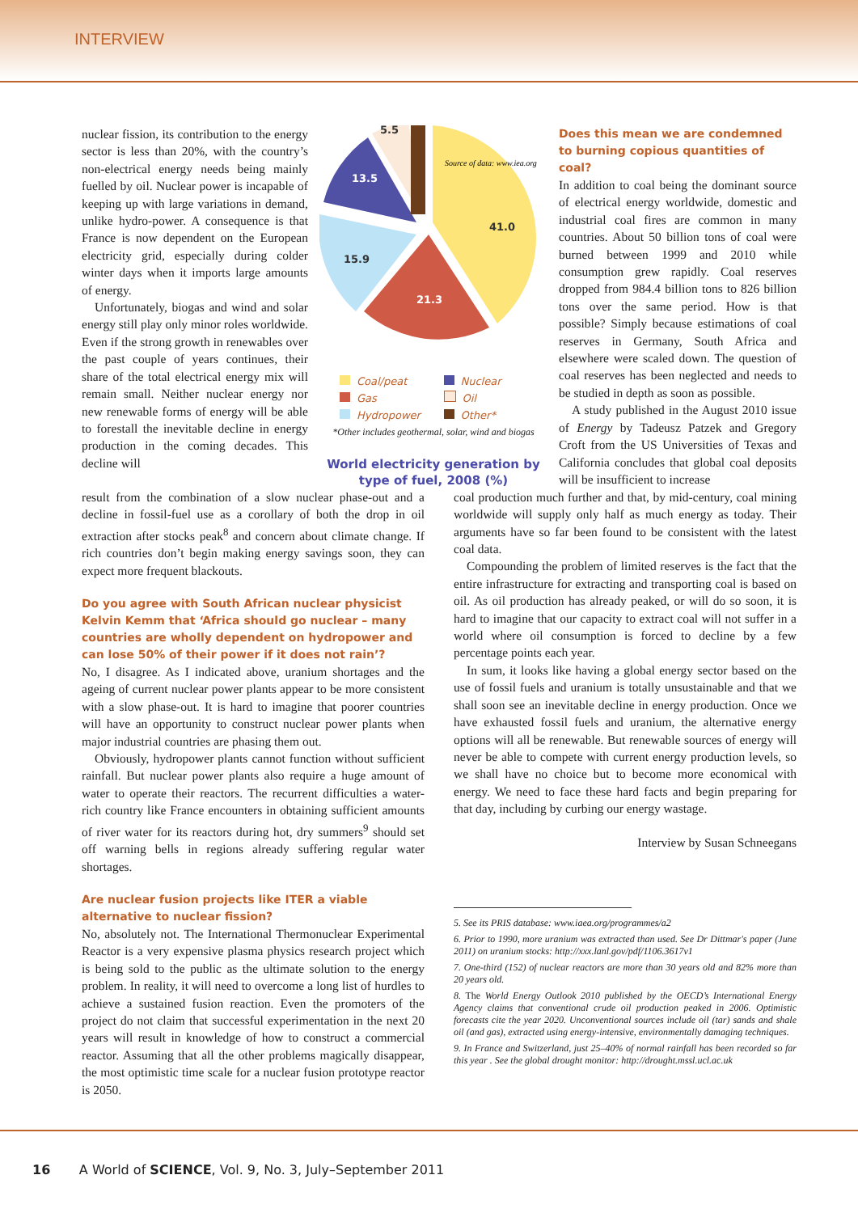INTERVIEW
nuclear fission, its contribution to the energy sector is less than 20%, with the country’s non-electrical energy needs being mainly fuelled by oil. Nuclear power is incapable of keeping up with large variations in demand, unlike hydro-power. A consequence is that France is now dependent on the European electricity grid, especially during colder winter days when it imports large amounts of energy.
Unfortunately, biogas and wind and solar energy still play only minor roles worldwide. Even if the strong growth in renewables over the past couple of years continues, their share of the total electrical energy mix will remain small. Neither nuclear energy nor new renewable forms of energy will be able to forestall the inevitable decline in energy production in the coming decades. This decline will
41.0
21.3
15.9
13.5
5.5
Source of data: www.iea.org
Coal/peat
Nuclear
Gas
Oil
Hydropower
Other*
*Other includes geothermal, solar, wind and biogas
World electricity generation by type of fuel, 2008 (%)
Does this mean we are condemned to burning copious quantities of coal?
In addition to coal being the dominant source of electrical energy worldwide, domestic and industrial coal fires are common in many countries. About 50 billion tons of coal were burned between 1999 and 2010 while consumption grew rapidly. Coal reserves dropped from 984.4 billion tons to 826 billion tons over the same period. How is that possible? Simply because estimations of coal reserves in Germany, South Africa and elsewhere were scaled down. The question of coal reserves has been neglected and needs to be studied in depth as soon as possible.
A study published in the August 2010 issue of Energy by Tadeusz Patzek and Gregory Croft from the US Universities of Texas and California concludes that global coal deposits will be insufficient to increase
result from the combination of a slow nuclear phase-out and a decline in fossil-fuel use as a corollary of both the drop in oil extraction after stocks peak<sup>8</sup> and concern about climate change. If rich countries don’t begin making energy savings soon, they can expect more frequent blackouts.
Do you agree with South African nuclear physicist Kelvin Kemm that ‘Africa should go nuclear – many countries are wholly dependent on hydropower and can lose 50% of their power if it does not rain’?
No, I disagree. As I indicated above, uranium shortages and the ageing of current nuclear power plants appear to be more consistent with a slow phase-out. It is hard to imagine that poorer countries will have an opportunity to construct nuclear power plants when major industrial countries are phasing them out.
Obviously, hydropower plants cannot function without sufficient rainfall. But nuclear power plants also require a huge amount of water to operate their reactors. The recurrent difficulties a water-rich country like France encounters in obtaining sufficient amounts of river water for its reactors during hot, dry summers<sup>9</sup> should set off warning bells in regions already suffering regular water shortages.
Are nuclear fusion projects like ITER a viable alternative to nuclear fission?
No, absolutely not. The International Thermonuclear Experimental Reactor is a very expensive plasma physics research project which is being sold to the public as the ultimate solution to the energy problem. In reality, it will need to overcome a long list of hurdles to achieve a sustained fusion reaction. Even the promoters of the project do not claim that successful experimentation in the next 20 years will result in knowledge of how to construct a commercial reactor. Assuming that all the other problems magically disappear, the most optimistic time scale for a nuclear fusion prototype reactor is 2050.
coal production much further and that, by mid-century, coal mining worldwide will supply only half as much energy as today. Their arguments have so far been found to be consistent with the latest coal data.
Compounding the problem of limited reserves is the fact that the entire infrastructure for extracting and transporting coal is based on oil. As oil production has already peaked, or will do so soon, it is hard to imagine that our capacity to extract coal will not suffer in a world where oil consumption is forced to decline by a few percentage points each year.
In sum, it looks like having a global energy sector based on the use of fossil fuels and uranium is totally unsustainable and that we shall soon see an inevitable decline in energy production. Once we have exhausted fossil fuels and uranium, the alternative energy options will all be renewable. But renewable sources of energy will never be able to compete with current energy production levels, so we shall have no choice but to become more economical with energy. We need to face these hard facts and begin preparing for that day, including by curbing our energy wastage.
Interview by Susan Schneegans
5. See its PRIS database: www.iaea.org/programmes/a2
6. Prior to 1990, more uranium was extracted than used. See Dr Dittmar's paper (June 2011) on uranium stocks: http://xxx.lanl.gov/pdf/1106.3617v1
7. One-third (152) of nuclear reactors are more than 30 years old and 82% more than 20 years old.
8. The World Energy Outlook 2010 published by the OECD’s International Energy Agency claims that conventional crude oil production peaked in 2006. Optimistic forecasts cite the year 2020. Unconventional sources include oil (tar) sands and shale oil (and gas), extracted using energy-intensive, environmentally damaging techniques.
9. In France and Switzerland, just 25–40% of normal rainfall has been recorded so far this year . See the global drought monitor: http://drought.mssl.ucl.ac.uk
16 A World of SCIENCE, Vol. 9, No. 3, July–September 2011